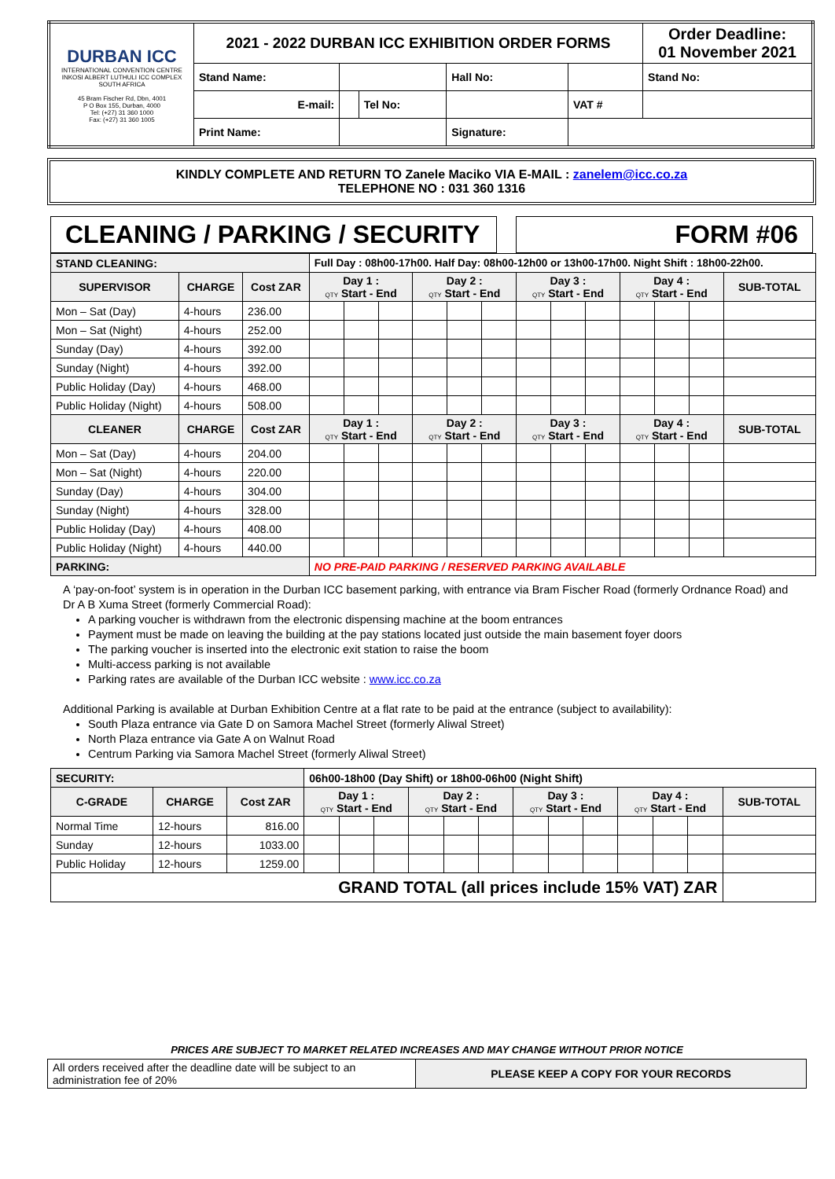| DURBAN ICC INTERNATIONAL CONVENTION CENTRE INKOSI ALBERT LUTHULI ICC COMPLEX SOUTH AFRICA 45 Bram Fischer Rd, Dbn, 4001 P O Box 155, Durban, 4000 Tel: (+27) 31 360 1000 Fax: (+27) 31 360 1005 | 2021 - 2022 DURBAN ICC EXHIBITION ORDER FORMS | | | | | Order Deadline: 01 November 2021 |
| | Stand Name: | | | Hall No: | | Stand No: |
| | E-mail: | | Tel No: | | VAT # | |
| | Print Name: | | | Signature: | | |
KINDLY COMPLETE AND RETURN TO Zanele Maciko VIA E-MAIL : zanelem@icc.co.za
TELEPHONE NO : 031 360 1316
CLEANING / PARKING / SECURITY
FORM #06
| STAND CLEANING: | | | Full Day : 08h00-17h00. Half Day: 08h00-12h00 or 13h00-17h00. Night Shift : 18h00-22h00. | | | | | | | | | | | | |
| SUPERVISOR | CHARGE | Cost ZAR | Day 1 : QTY Start - End | | | Day 2 : QTY Start - End | | | Day 3 : QTY Start - End | | | Day 4 : QTY Start - End | | | SUB-TOTAL |
| Mon – Sat (Day) | 4-hours | 236.00 | | | | | | | | | | | | | |
| Mon – Sat (Night) | 4-hours | 252.00 | | | | | | | | | | | | | |
| Sunday (Day) | 4-hours | 392.00 | | | | | | | | | | | | | |
| Sunday (Night) | 4-hours | 392.00 | | | | | | | | | | | | | |
| Public Holiday (Day) | 4-hours | 468.00 | | | | | | | | | | | | | |
| Public Holiday (Night) | 4-hours | 508.00 | | | | | | | | | | | | | |
| CLEANER | CHARGE | Cost ZAR | Day 1 : QTY Start - End | | | Day 2 : QTY Start - End | | | Day 3 : QTY Start - End | | | Day 4 : QTY Start - End | | | SUB-TOTAL |
| Mon – Sat (Day) | 4-hours | 204.00 | | | | | | | | | | | | | |
| Mon – Sat (Night) | 4-hours | 220.00 | | | | | | | | | | | | | |
| Sunday (Day) | 4-hours | 304.00 | | | | | | | | | | | | | |
| Sunday (Night) | 4-hours | 328.00 | | | | | | | | | | | | | |
| Public Holiday (Day) | 4-hours | 408.00 | | | | | | | | | | | | | |
| Public Holiday (Night) | 4-hours | 440.00 | | | | | | | | | | | | | |
| PARKING: | | | NO PRE-PAID PARKING / RESERVED PARKING AVAILABLE | | | | | | | | | | | | |
A ‘pay-on-foot’ system is in operation in the Durban ICC basement parking, with entrance via Bram Fischer Road (formerly Ordnance Road) and Dr A B Xuma Street (formerly Commercial Road):
A parking voucher is withdrawn from the electronic dispensing machine at the boom entrances
Payment must be made on leaving the building at the pay stations located just outside the main basement foyer doors
The parking voucher is inserted into the electronic exit station to raise the boom
Multi-access parking is not available
Parking rates are available of the Durban ICC website : www.icc.co.za
Additional Parking is available at Durban Exhibition Centre at a flat rate to be paid at the entrance (subject to availability):
South Plaza entrance via Gate D on Samora Machel Street (formerly Aliwal Street)
North Plaza entrance via Gate A on Walnut Road
Centrum Parking via Samora Machel Street (formerly Aliwal Street)
| SECURITY: | | | 06h00-18h00 (Day Shift) or 18h00-06h00 (Night Shift) | | | | | | | | | | | | |
| C-GRADE | CHARGE | Cost ZAR | Day 1 : QTY Start - End | | | Day 2 : QTY Start - End | | | Day 3 : QTY Start - End | | | Day 4 : QTY Start - End | | | SUB-TOTAL |
| Normal Time | 12-hours | 816.00 | | | | | | | | | | | | | |
| Sunday | 12-hours | 1033.00 | | | | | | | | | | | | | |
| Public Holiday | 12-hours | 1259.00 | | | | | | | | | | | | | |
| GRAND TOTAL (all prices include 15% VAT) ZAR | | | | | | | | | | | | | | | |
PRICES ARE SUBJECT TO MARKET RELATED INCREASES AND MAY CHANGE WITHOUT PRIOR NOTICE
| All orders received after the deadline date will be subject to an administration fee of 20% | PLEASE KEEP A COPY FOR YOUR RECORDS |